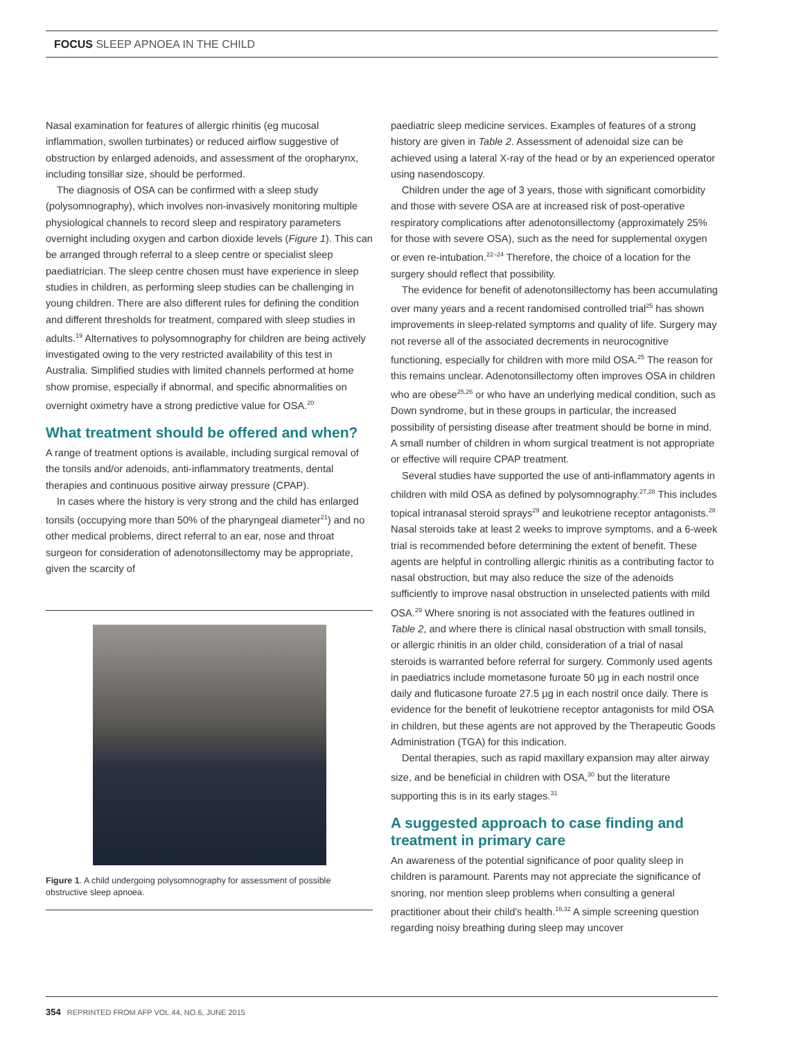FOCUS SLEEP APNOEA IN THE CHILD
Nasal examination for features of allergic rhinitis (eg mucosal inflammation, swollen turbinates) or reduced airflow suggestive of obstruction by enlarged adenoids, and assessment of the oropharynx, including tonsillar size, should be performed.
The diagnosis of OSA can be confirmed with a sleep study (polysomnography), which involves non-invasively monitoring multiple physiological channels to record sleep and respiratory parameters overnight including oxygen and carbon dioxide levels (Figure 1). This can be arranged through referral to a sleep centre or specialist sleep paediatrician. The sleep centre chosen must have experience in sleep studies in children, as performing sleep studies can be challenging in young children. There are also different rules for defining the condition and different thresholds for treatment, compared with sleep studies in adults.<sup>19</sup> Alternatives to polysomnography for children are being actively investigated owing to the very restricted availability of this test in Australia. Simplified studies with limited channels performed at home show promise, especially if abnormal, and specific abnormalities on overnight oximetry have a strong predictive value for OSA.<sup>20</sup>
What treatment should be offered and when?
A range of treatment options is available, including surgical removal of the tonsils and/or adenoids, anti-inflammatory treatments, dental therapies and continuous positive airway pressure (CPAP).
In cases where the history is very strong and the child has enlarged tonsils (occupying more than 50% of the pharyngeal diameter<sup>21</sup>) and no other medical problems, direct referral to an ear, nose and throat surgeon for consideration of adenotonsillectomy may be appropriate, given the scarcity of
Figure 1. A child undergoing polysomnography for assessment of possible obstructive sleep apnoea.
paediatric sleep medicine services. Examples of features of a strong history are given in Table 2. Assessment of adenoidal size can be achieved using a lateral X-ray of the head or by an experienced operator using nasendoscopy.
Children under the age of 3 years, those with significant comorbidity and those with severe OSA are at increased risk of post-operative respiratory complications after adenotonsillectomy (approximately 25% for those with severe OSA), such as the need for supplemental oxygen or even re-intubation.<sup>22–24</sup> Therefore, the choice of a location for the surgery should reflect that possibility.
The evidence for benefit of adenotonsillectomy has been accumulating over many years and a recent randomised controlled trial<sup>25</sup> has shown improvements in sleep-related symptoms and quality of life. Surgery may not reverse all of the associated decrements in neurocognitive functioning, especially for children with more mild OSA.<sup>25</sup> The reason for this remains unclear. Adenotonsillectomy often improves OSA in children who are obese<sup>25,26</sup> or who have an underlying medical condition, such as Down syndrome, but in these groups in particular, the increased possibility of persisting disease after treatment should be borne in mind. A small number of children in whom surgical treatment is not appropriate or effective will require CPAP treatment.
Several studies have supported the use of anti-inflammatory agents in children with mild OSA as defined by polysomnography.<sup>27,28</sup> This includes topical intranasal steroid sprays<sup>29</sup> and leukotriene receptor antagonists.<sup>28</sup> Nasal steroids take at least 2 weeks to improve symptoms, and a 6-week trial is recommended before determining the extent of benefit. These agents are helpful in controlling allergic rhinitis as a contributing factor to nasal obstruction, but may also reduce the size of the adenoids sufficiently to improve nasal obstruction in unselected patients with mild OSA.<sup>29</sup> Where snoring is not associated with the features outlined in Table 2, and where there is clinical nasal obstruction with small tonsils, or allergic rhinitis in an older child, consideration of a trial of nasal steroids is warranted before referral for surgery. Commonly used agents in paediatrics include mometasone furoate 50 µg in each nostril once daily and fluticasone furoate 27.5 µg in each nostril once daily. There is evidence for the benefit of leukotriene receptor antagonists for mild OSA in children, but these agents are not approved by the Therapeutic Goods Administration (TGA) for this indication.
Dental therapies, such as rapid maxillary expansion may alter airway size, and be beneficial in children with OSA,<sup>30</sup> but the literature supporting this is in its early stages.<sup>31</sup>
A suggested approach to case finding and treatment in primary care
An awareness of the potential significance of poor quality sleep in children is paramount. Parents may not appreciate the significance of snoring, nor mention sleep problems when consulting a general practitioner about their child's health.<sup>16,32</sup> A simple screening question regarding noisy breathing during sleep may uncover
354 REPRINTED FROM AFP VOL.44, NO.6, JUNE 2015